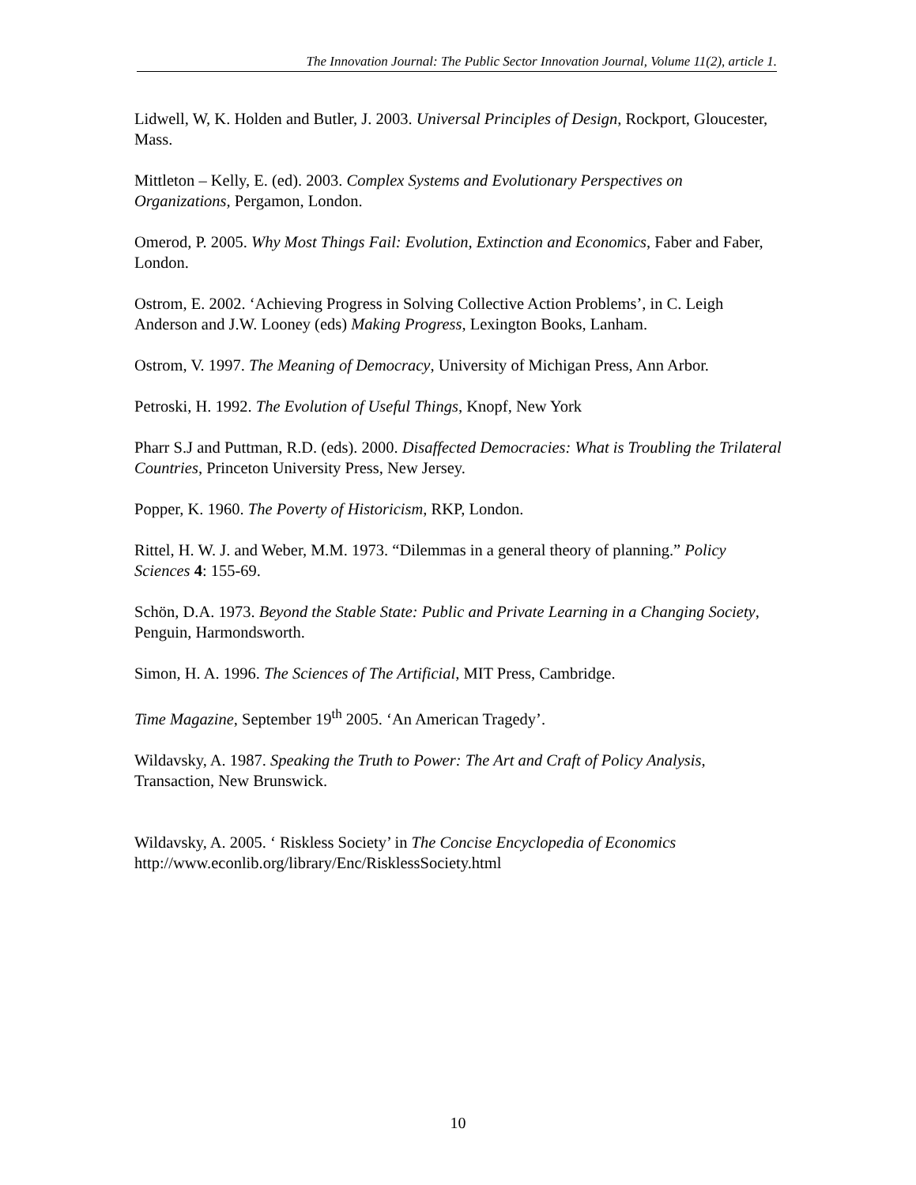The Innovation Journal: The Public Sector Innovation Journal, Volume 11(2), article 1.
Lidwell, W, K. Holden and Butler, J. 2003. Universal Principles of Design, Rockport, Gloucester, Mass.
Mittleton – Kelly, E. (ed). 2003. Complex Systems and Evolutionary Perspectives on Organizations, Pergamon, London.
Omerod, P. 2005. Why Most Things Fail: Evolution, Extinction and Economics, Faber and Faber, London.
Ostrom, E. 2002. ‘Achieving Progress in Solving Collective Action Problems’, in C. Leigh Anderson and J.W. Looney (eds) Making Progress, Lexington Books, Lanham.
Ostrom, V. 1997. The Meaning of Democracy, University of Michigan Press, Ann Arbor.
Petroski, H. 1992. The Evolution of Useful Things, Knopf, New York
Pharr S.J and Puttman, R.D. (eds). 2000. Disaffected Democracies: What is Troubling the Trilateral Countries, Princeton University Press, New Jersey.
Popper, K. 1960. The Poverty of Historicism, RKP, London.
Rittel, H. W. J. and Weber, M.M. 1973. “Dilemmas in a general theory of planning.” Policy Sciences 4: 155-69.
Schön, D.A. 1973. Beyond the Stable State: Public and Private Learning in a Changing Society, Penguin, Harmondsworth.
Simon, H. A. 1996. The Sciences of The Artificial, MIT Press, Cambridge.
Time Magazine, September 19<sup>th</sup> 2005. ‘An American Tragedy’.
Wildavsky, A. 1987. Speaking the Truth to Power: The Art and Craft of Policy Analysis, Transaction, New Brunswick.
Wildavsky, A. 2005. ‘ Riskless Society’ in The Concise Encyclopedia of Economics http://www.econlib.org/library/Enc/RisklessSociety.html
10